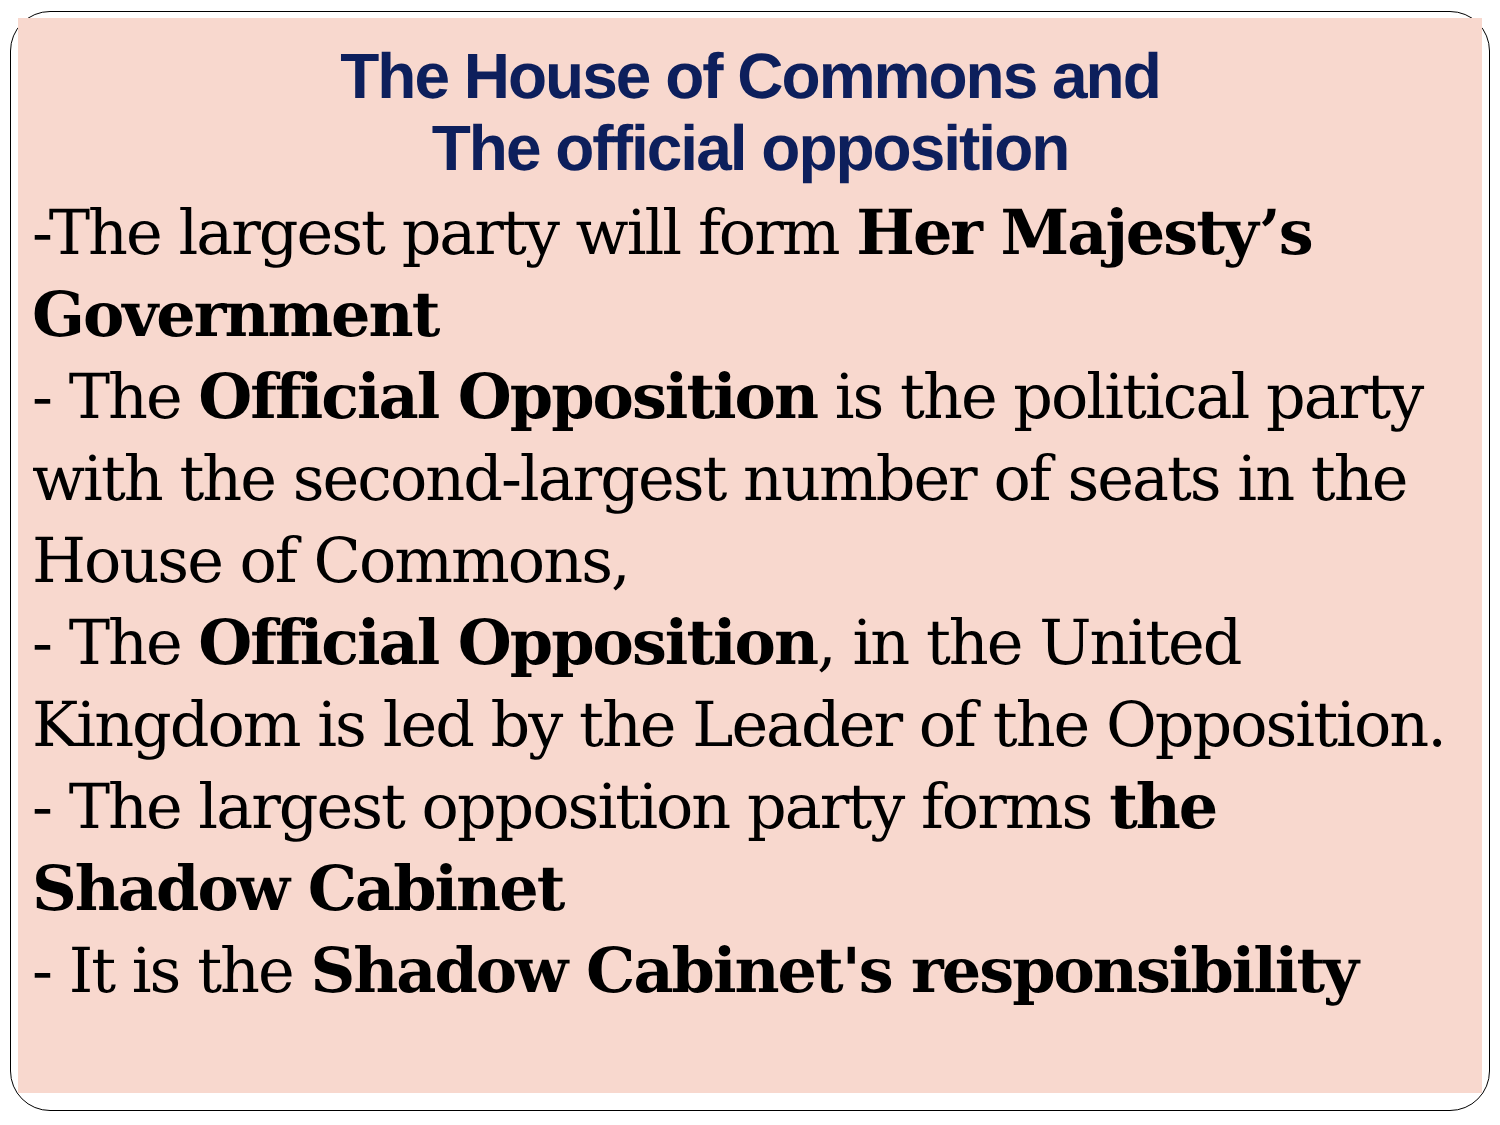The House of Commons and
The official opposition
-The largest party will form Her Majesty’s Government
- The Official Opposition is the political party with the second-largest number of seats in the House of Commons,
- The Official Opposition, in the United Kingdom is led by the Leader of the Opposition.
- The largest opposition party forms the Shadow Cabinet
- It is the Shadow Cabinet's responsibility